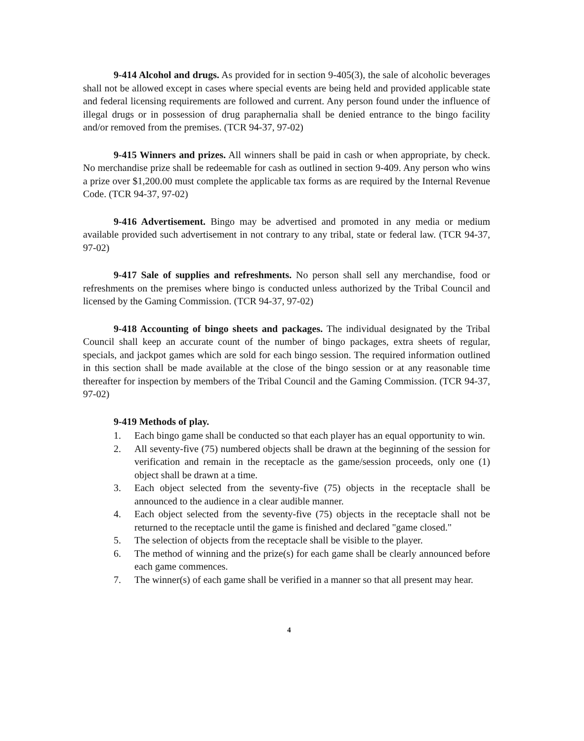9-414 Alcohol and drugs. As provided for in section 9-405(3), the sale of alcoholic beverages shall not be allowed except in cases where special events are being held and provided applicable state and federal licensing requirements are followed and current. Any person found under the influence of illegal drugs or in possession of drug paraphernalia shall be denied entrance to the bingo facility and/or removed from the premises. (TCR 94-37, 97-02)
9-415 Winners and prizes. All winners shall be paid in cash or when appropriate, by check. No merchandise prize shall be redeemable for cash as outlined in section 9-409. Any person who wins a prize over $1,200.00 must complete the applicable tax forms as are required by the Internal Revenue Code. (TCR 94-37, 97-02)
9-416 Advertisement. Bingo may be advertised and promoted in any media or medium available provided such advertisement in not contrary to any tribal, state or federal law. (TCR 94-37, 97-02)
9-417 Sale of supplies and refreshments. No person shall sell any merchandise, food or refreshments on the premises where bingo is conducted unless authorized by the Tribal Council and licensed by the Gaming Commission. (TCR 94-37, 97-02)
9-418 Accounting of bingo sheets and packages. The individual designated by the Tribal Council shall keep an accurate count of the number of bingo packages, extra sheets of regular, specials, and jackpot games which are sold for each bingo session. The required information outlined in this section shall be made available at the close of the bingo session or at any reasonable time thereafter for inspection by members of the Tribal Council and the Gaming Commission. (TCR 94-37, 97-02)
9-419 Methods of play.
1. Each bingo game shall be conducted so that each player has an equal opportunity to win.
2. All seventy-five (75) numbered objects shall be drawn at the beginning of the session for verification and remain in the receptacle as the game/session proceeds, only one (1) object shall be drawn at a time.
3. Each object selected from the seventy-five (75) objects in the receptacle shall be announced to the audience in a clear audible manner.
4. Each object selected from the seventy-five (75) objects in the receptacle shall not be returned to the receptacle until the game is finished and declared "game closed."
5. The selection of objects from the receptacle shall be visible to the player.
6. The method of winning and the prize(s) for each game shall be clearly announced before each game commences.
7. The winner(s) of each game shall be verified in a manner so that all present may hear.
4